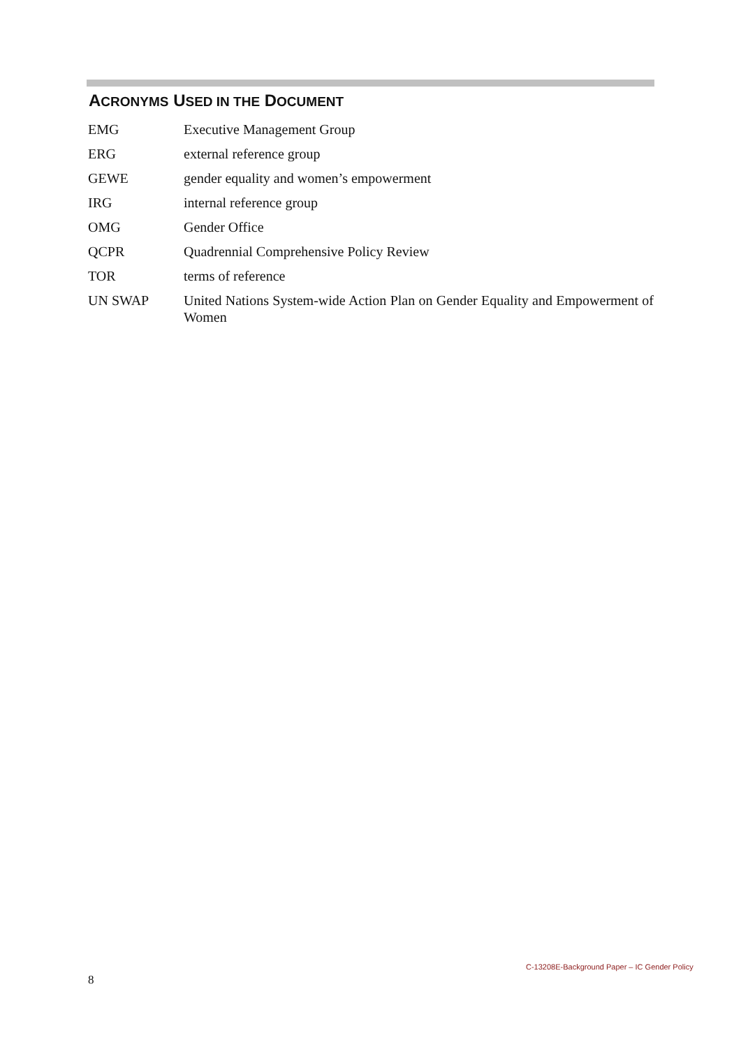ACRONYMS USED IN THE DOCUMENT
| EMG | Executive Management Group |
| ERG | external reference group |
| GEWE | gender equality and women’s empowerment |
| IRG | internal reference group |
| OMG | Gender Office |
| QCPR | Quadrennial Comprehensive Policy Review |
| TOR | terms of reference |
| UN SWAP | United Nations System-wide Action Plan on Gender Equality and Empowerment of Women |
C-13208E-Background Paper – IC Gender Policy
8